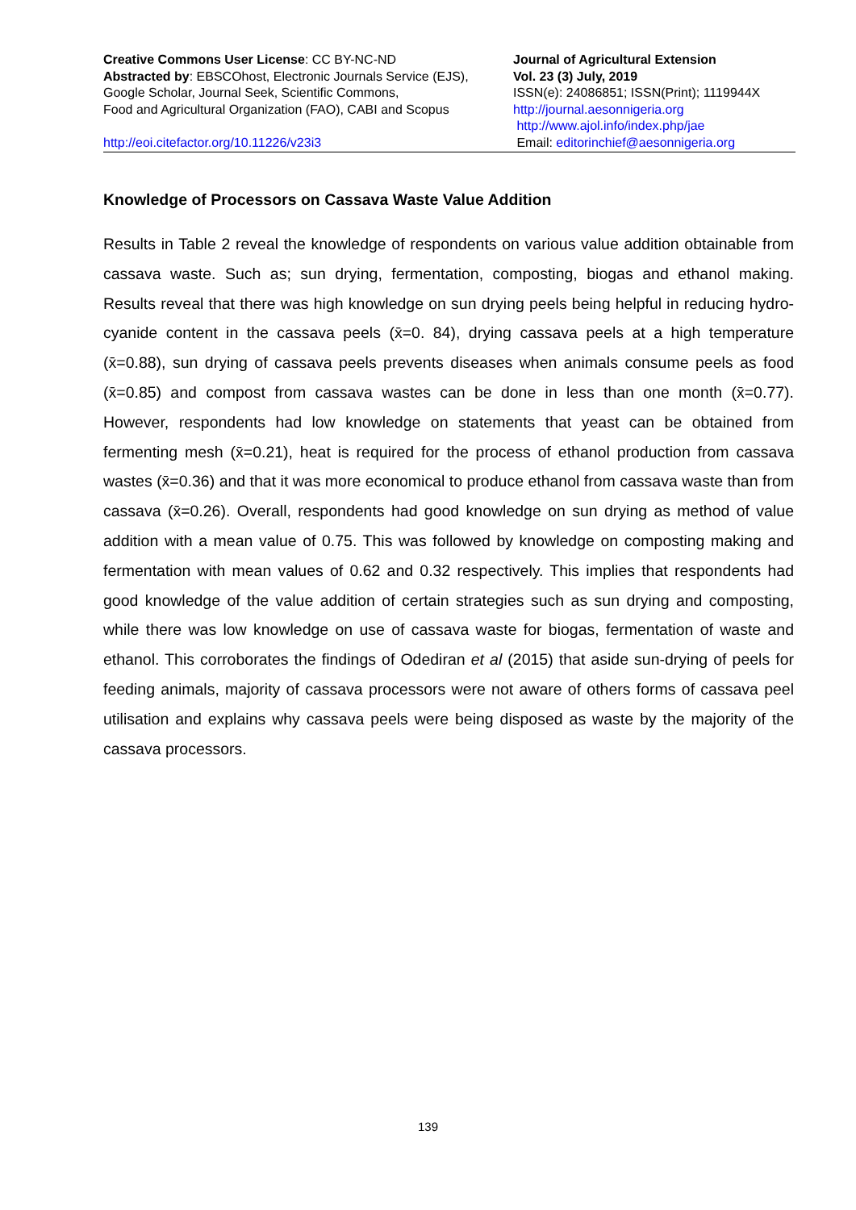Creative Commons User License: CC BY-NC-ND
Abstracted by: EBSCOhost, Electronic Journals Service (EJS),
Google Scholar, Journal Seek, Scientific Commons,
Food and Agricultural Organization (FAO), CABI and Scopus
http://eoi.citefactor.org/10.11226/v23i3
Journal of Agricultural Extension
Vol. 23 (3) July, 2019
ISSN(e): 24086851; ISSN(Print); 1119944X
http://journal.aesonnigeria.org
http://www.ajol.info/index.php/jae
Email: editorinchief@aesonnigeria.org
Knowledge of Processors on Cassava Waste Value Addition
Results in Table 2 reveal the knowledge of respondents on various value addition obtainable from cassava waste. Such as; sun drying, fermentation, composting, biogas and ethanol making. Results reveal that there was high knowledge on sun drying peels being helpful in reducing hydro-cyanide content in the cassava peels (x̄=0. 84), drying cassava peels at a high temperature (x̄=0.88), sun drying of cassava peels prevents diseases when animals consume peels as food (x̄=0.85) and compost from cassava wastes can be done in less than one month (x̄=0.77). However, respondents had low knowledge on statements that yeast can be obtained from fermenting mesh (x̄=0.21), heat is required for the process of ethanol production from cassava wastes (x̄=0.36) and that it was more economical to produce ethanol from cassava waste than from cassava (x̄=0.26). Overall, respondents had good knowledge on sun drying as method of value addition with a mean value of 0.75. This was followed by knowledge on composting making and fermentation with mean values of 0.62 and 0.32 respectively. This implies that respondents had good knowledge of the value addition of certain strategies such as sun drying and composting, while there was low knowledge on use of cassava waste for biogas, fermentation of waste and ethanol. This corroborates the findings of Odediran et al (2015) that aside sun-drying of peels for feeding animals, majority of cassava processors were not aware of others forms of cassava peel utilisation and explains why cassava peels were being disposed as waste by the majority of the cassava processors.
139